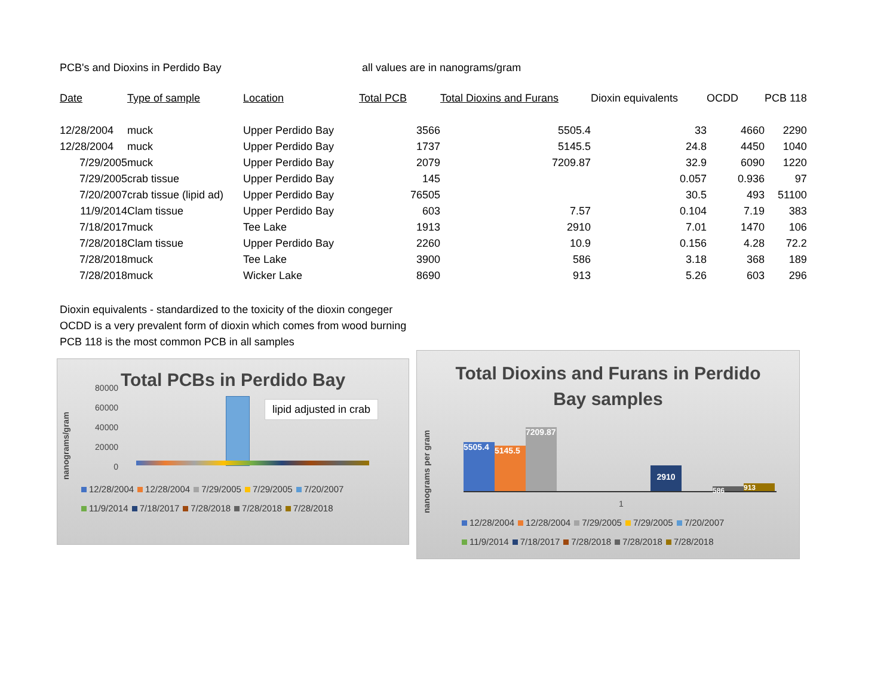PCB's and Dioxins in Perdido Bay all values are in nanograms/gram
| Date | Type of sample | Location | Total PCB | Total Dioxins and Furans | Dioxin equivalents | OCDD | PCB 118 |
| --- | --- | --- | --- | --- | --- | --- | --- |
| 12/28/2004 | muck | Upper Perdido Bay | 3566 | 5505.4 | 33 | 4660 | 2290 |
| 12/28/2004 | muck | Upper Perdido Bay | 1737 | 5145.5 | 24.8 | 4450 | 1040 |
| 7/29/2005 | muck | Upper Perdido Bay | 2079 | 7209.87 | 32.9 | 6090 | 1220 |
| 7/29/2005 | crab tissue | Upper Perdido Bay | 145 | | 0.057 | 0.936 | 97 |
| 7/20/2007 | crab tissue (lipid ad) | Upper Perdido Bay | 76505 | | 30.5 | 493 | 51100 |
| 11/9/2014 | Clam tissue | Upper Perdido Bay | 603 | 7.57 | 0.104 | 7.19 | 383 |
| 7/18/2017 | muck | Tee Lake | 1913 | 2910 | 7.01 | 1470 | 106 |
| 7/28/2018 | Clam tissue | Upper Perdido Bay | 2260 | 10.9 | 0.156 | 4.28 | 72.2 |
| 7/28/2018 | muck | Tee Lake | 3900 | 586 | 3.18 | 368 | 189 |
| 7/28/2018 | muck | Wicker Lake | 8690 | 913 | 5.26 | 603 | 296 |
Dioxin equivalents - standardized to the toxicity of the dioxin congeger
OCDD is a very prevalent form of dioxin which comes from wood burning
PCB 118 is the most common PCB in all samples
Total PCBs in Perdido Bay
nanograms/gram
80000
60000
40000
20000
0
lipid adjusted in crab
12/28/2004 12/28/2004 7/29/2005 7/29/2005 7/20/2007
11/9/2014 7/18/2017 7/28/2018 7/28/2018 7/28/2018
Total Dioxins and Furans in Perdido
Bay samples
nanograms per gram
5505.4
5145.5
7209.87
2910
586
913
1
12/28/2004 12/28/2004 7/29/2005 7/29/2005 7/20/2007
11/9/2014 7/18/2017 7/28/2018 7/28/2018 7/28/2018